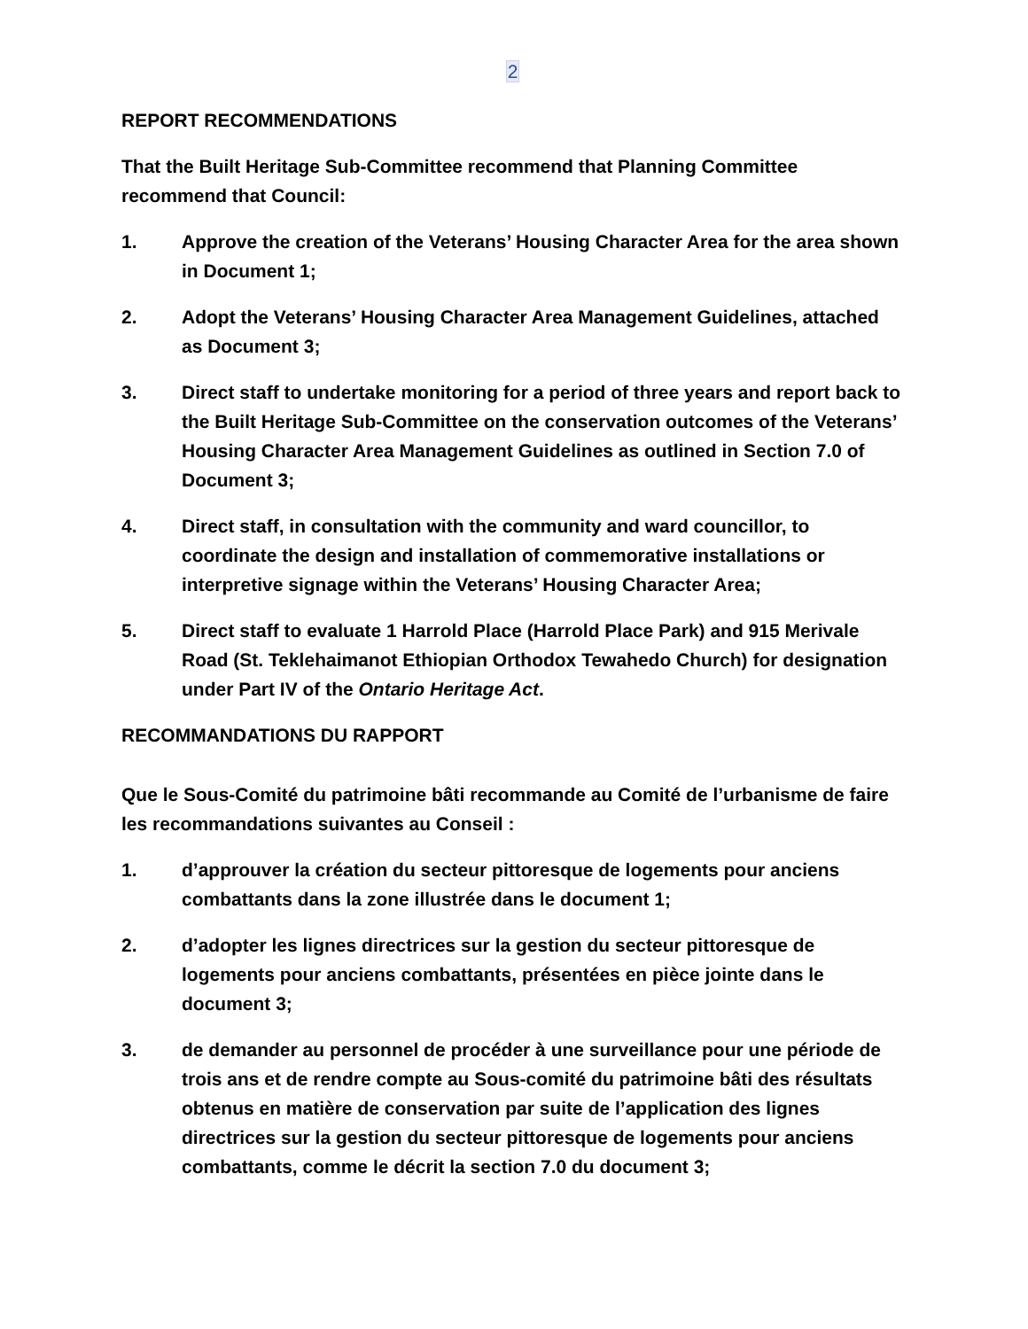2
REPORT RECOMMENDATIONS
That the Built Heritage Sub-Committee recommend that Planning Committee recommend that Council:
1. Approve the creation of the Veterans’ Housing Character Area for the area shown in Document 1;
2. Adopt the Veterans’ Housing Character Area Management Guidelines, attached as Document 3;
3. Direct staff to undertake monitoring for a period of three years and report back to the Built Heritage Sub-Committee on the conservation outcomes of the Veterans’ Housing Character Area Management Guidelines as outlined in Section 7.0 of Document 3;
4. Direct staff, in consultation with the community and ward councillor, to coordinate the design and installation of commemorative installations or interpretive signage within the Veterans’ Housing Character Area;
5. Direct staff to evaluate 1 Harrold Place (Harrold Place Park) and 915 Merivale Road (St. Teklehaimanot Ethiopian Orthodox Tewahedo Church) for designation under Part IV of the Ontario Heritage Act.
RECOMMANDATIONS DU RAPPORT
Que le Sous-Comité du patrimoine bâti recommande au Comité de l’urbanisme de faire les recommandations suivantes au Conseil :
1. d’approuver la création du secteur pittoresque de logements pour anciens combattants dans la zone illustrée dans le document 1;
2. d’adopter les lignes directrices sur la gestion du secteur pittoresque de logements pour anciens combattants, présentées en pièce jointe dans le document 3;
3. de demander au personnel de procéder à une surveillance pour une période de trois ans et de rendre compte au Sous-comité du patrimoine bâti des résultats obtenus en matière de conservation par suite de l’application des lignes directrices sur la gestion du secteur pittoresque de logements pour anciens combattants, comme le décrit la section 7.0 du document 3;